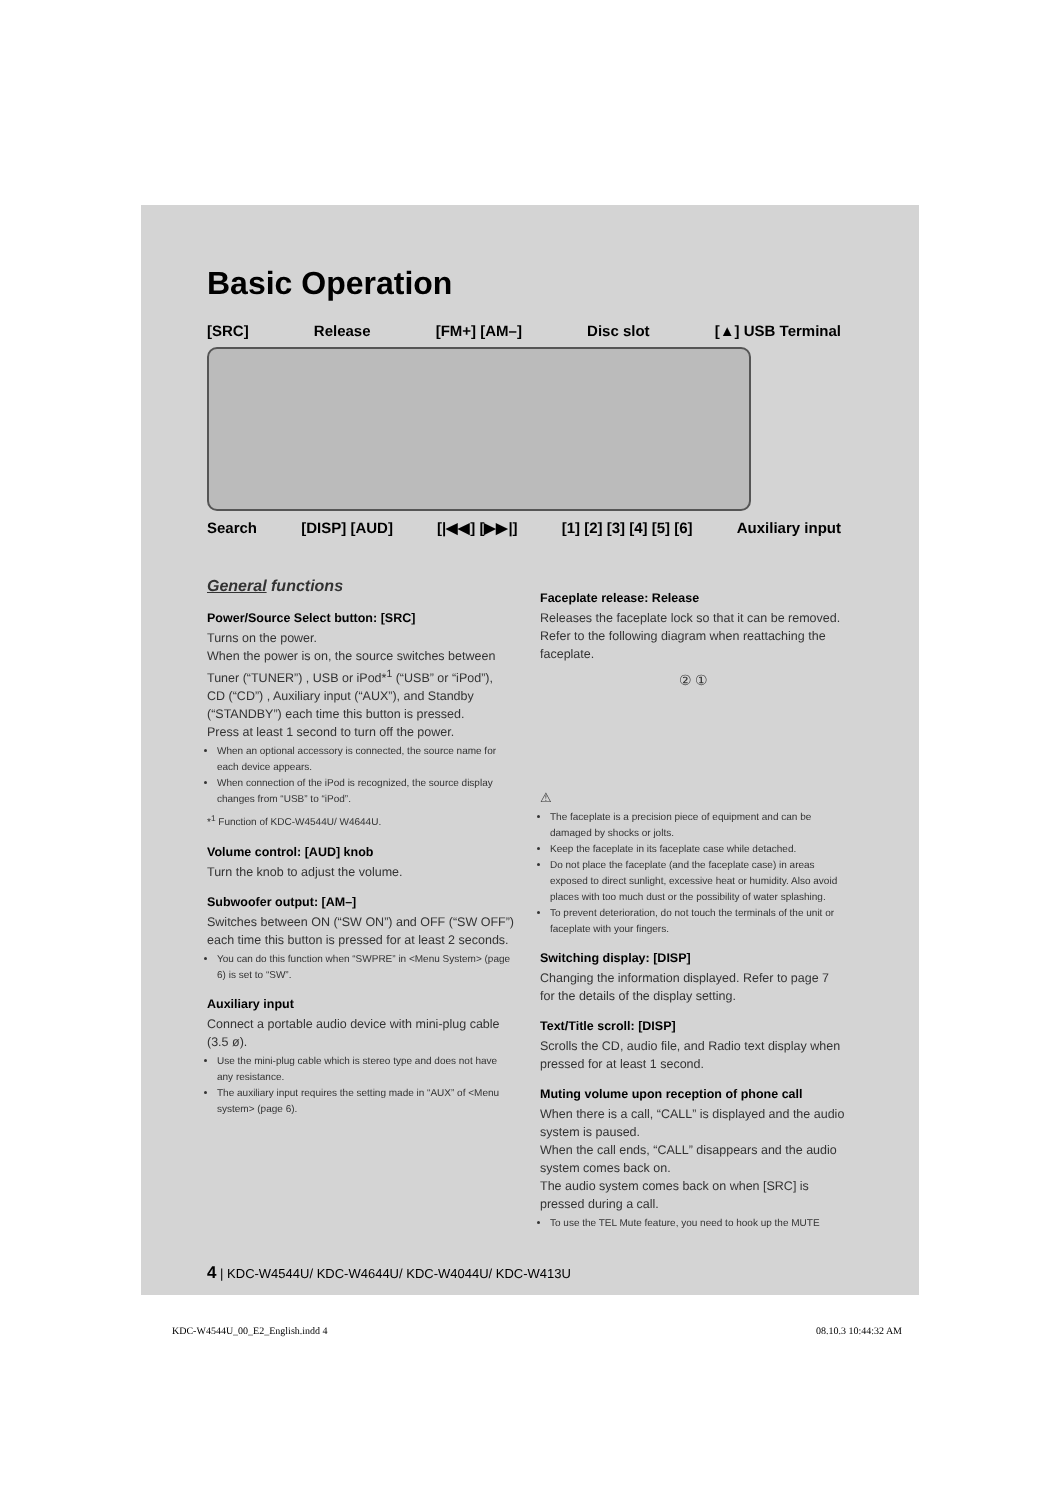Basic Operation
[SRC] Release [FM+] [AM–] Disc slot [▲] USB Terminal
Search [DISP] [AUD] [|◀◀] [▶▶|] [1] [2] [3] [4] [5] [6] Auxiliary input
General functions
Power/Source Select button: [SRC]
Turns on the power.
When the power is on, the source switches between Tuner (“TUNER”) , USB or iPod*<sup>1</sup> (“USB” or “iPod”), CD (“CD”) , Auxiliary input (“AUX”), and Standby (“STANDBY”) each time this button is pressed.
Press at least 1 second to turn off the power.
When an optional accessory is connected, the source name for each device appears.
When connection of the iPod is recognized, the source display changes from “USB” to “iPod”.
*<sup>1</sup> Function of KDC-W4544U/ W4644U.
Volume control: [AUD] knob
Turn the knob to adjust the volume.
Subwoofer output: [AM–]
Switches between ON (“SW ON”) and OFF (“SW OFF”) each time this button is pressed for at least 2 seconds.
You can do this function when “SWPRE” in <Menu System> (page 6) is set to “SW”.
Auxiliary input
Connect a portable audio device with mini-plug cable (3.5 ø).
Use the mini-plug cable which is stereo type and does not have any resistance.
The auxiliary input requires the setting made in “AUX” of <Menu system> (page 6).
Faceplate release: Release
Releases the faceplate lock so that it can be removed. Refer to the following diagram when reattaching the faceplate.
② ①
⚠
The faceplate is a precision piece of equipment and can be damaged by shocks or jolts.
Keep the faceplate in its faceplate case while detached.
Do not place the faceplate (and the faceplate case) in areas exposed to direct sunlight, excessive heat or humidity. Also avoid places with too much dust or the possibility of water splashing.
To prevent deterioration, do not touch the terminals of the unit or faceplate with your fingers.
Switching display: [DISP]
Changing the information displayed. Refer to page 7 for the details of the display setting.
Text/Title scroll: [DISP]
Scrolls the CD, audio file, and Radio text display when pressed for at least 1 second.
Muting volume upon reception of phone call
When there is a call, “CALL” is displayed and the audio system is paused.
When the call ends, “CALL” disappears and the audio system comes back on.
The audio system comes back on when [SRC] is pressed during a call.
To use the TEL Mute feature, you need to hook up the MUTE
4 | KDC-W4544U/ KDC-W4644U/ KDC-W4044U/ KDC-W413U
KDC-W4544U_00_E2_English.indd 4 08.10.3 10:44:32 AM